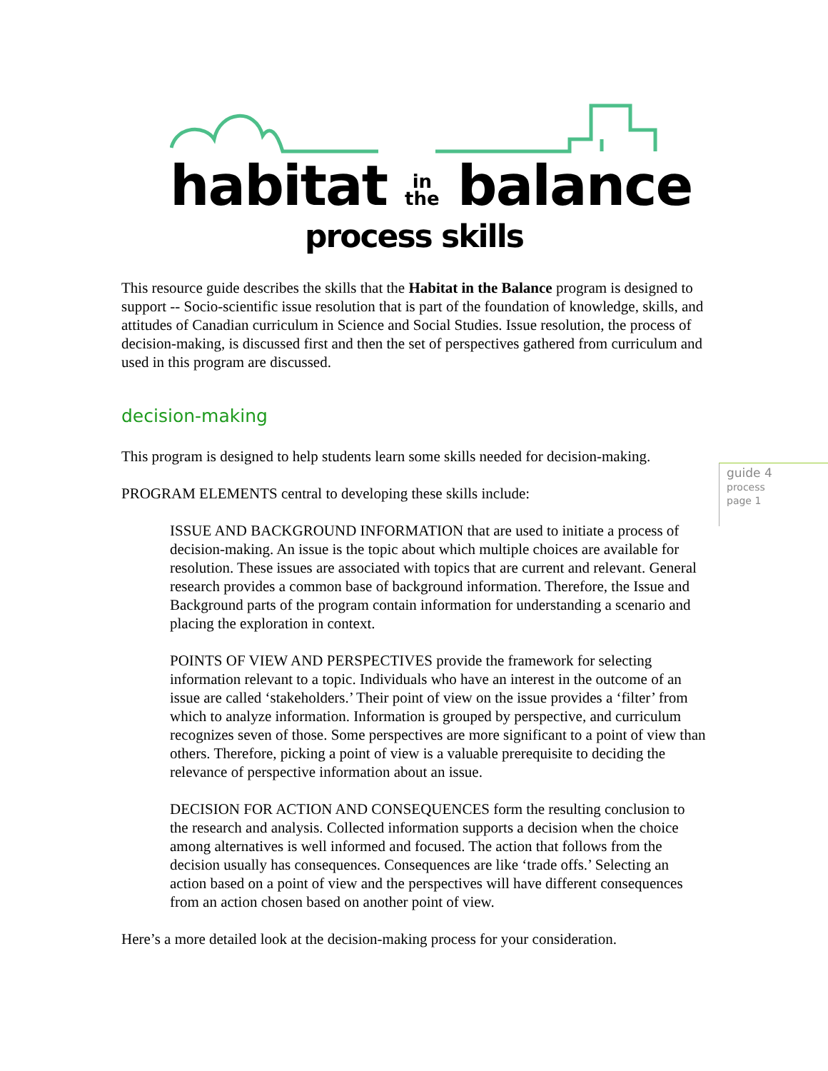habitat in
the balance
process skills
guide 4
process
page 1
This resource guide describes the skills that the Habitat in the Balance program is designed to support -- Socio-scientific issue resolution that is part of the foundation of knowledge, skills, and attitudes of Canadian curriculum in Science and Social Studies. Issue resolution, the process of decision-making, is discussed first and then the set of perspectives gathered from curriculum and used in this program are discussed.
decision-making
This program is designed to help students learn some skills needed for decision-making.
PROGRAM ELEMENTS central to developing these skills include:
ISSUE AND BACKGROUND INFORMATION that are used to initiate a process of decision-making. An issue is the topic about which multiple choices are available for resolution. These issues are associated with topics that are current and relevant. General research provides a common base of background information. Therefore, the Issue and Background parts of the program contain information for understanding a scenario and placing the exploration in context.
POINTS OF VIEW AND PERSPECTIVES provide the framework for selecting information relevant to a topic. Individuals who have an interest in the outcome of an issue are called ‘stakeholders.’ Their point of view on the issue provides a ‘filter’ from which to analyze information. Information is grouped by perspective, and curriculum recognizes seven of those. Some perspectives are more significant to a point of view than others. Therefore, picking a point of view is a valuable prerequisite to deciding the relevance of perspective information about an issue.
DECISION FOR ACTION AND CONSEQUENCES form the resulting conclusion to the research and analysis. Collected information supports a decision when the choice among alternatives is well informed and focused. The action that follows from the decision usually has consequences. Consequences are like ‘trade offs.’ Selecting an action based on a point of view and the perspectives will have different consequences from an action chosen based on another point of view.
Here’s a more detailed look at the decision-making process for your consideration.